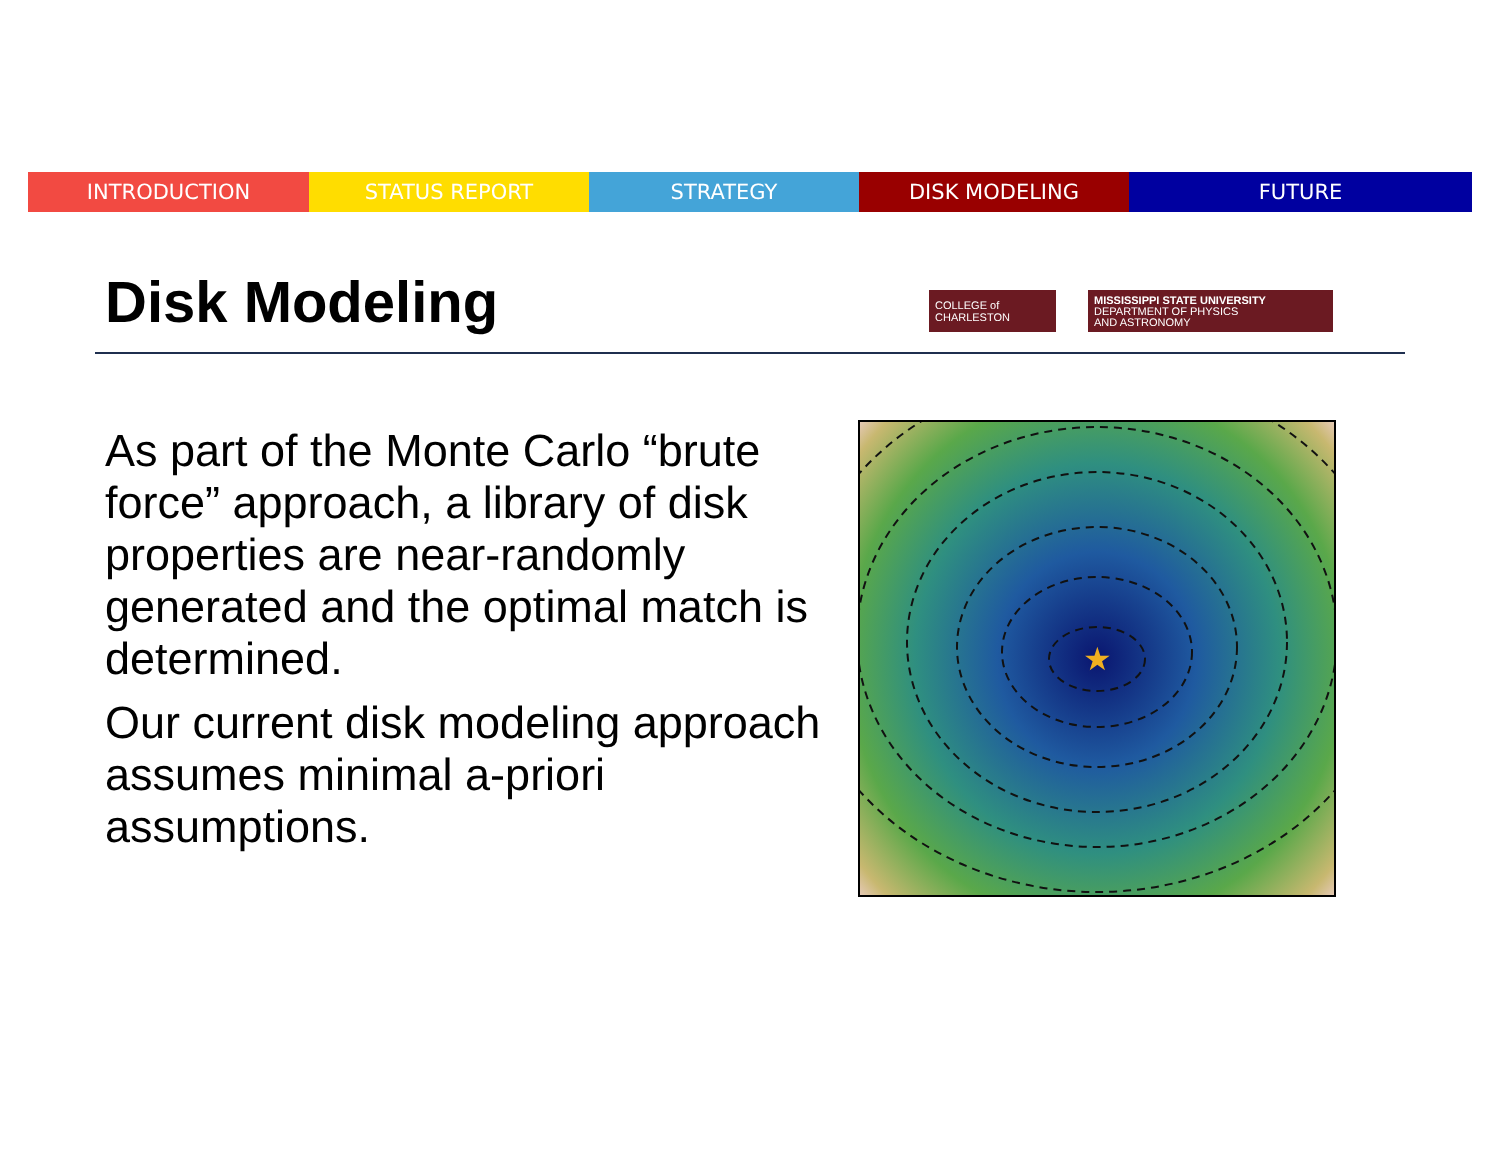INTRODUCTION STATUS REPORT STRATEGY DISK MODELING FUTURE
Disk Modeling
COLLEGE of CHARLESTON
MISSISSIPPI STATE UNIVERSITY
DEPARTMENT OF PHYSICS
AND ASTRONOMY
As part of the Monte Carlo “brute force” approach, a library of disk properties are near-randomly generated and the optimal match is determined.
Our current disk modeling approach assumes minimal a-priori assumptions.
★